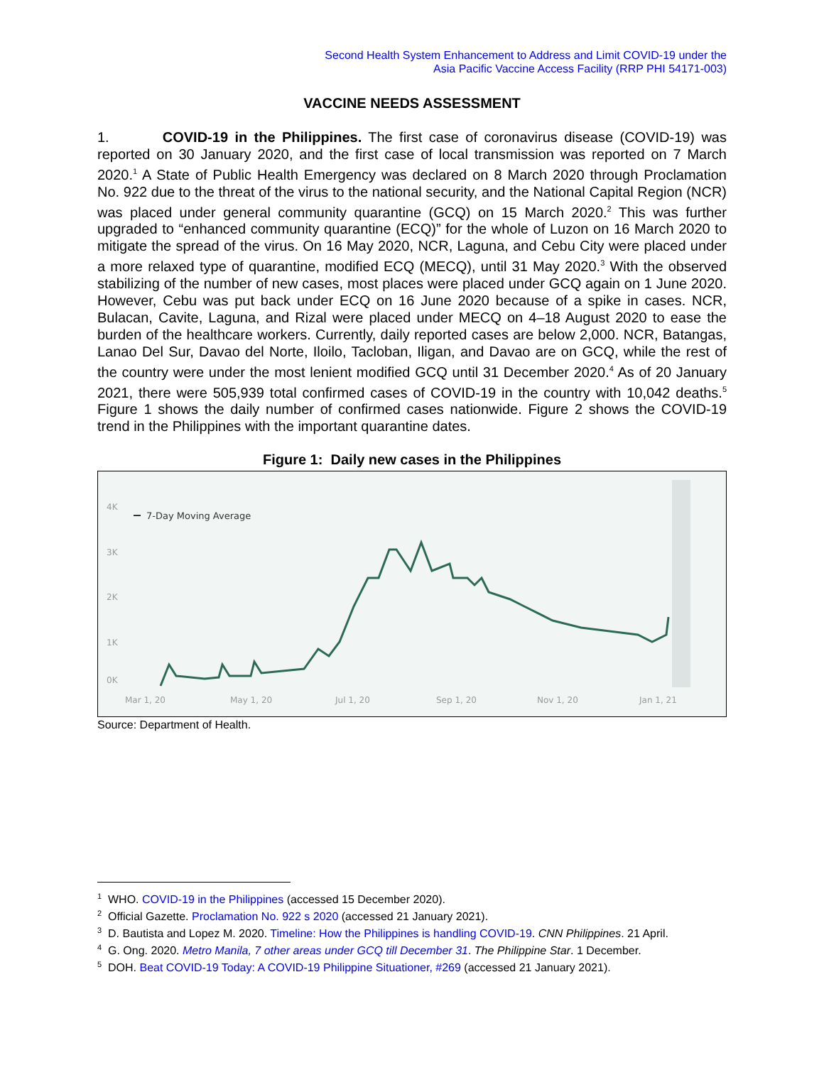Second Health System Enhancement to Address and Limit COVID-19 under the
Asia Pacific Vaccine Access Facility (RRP PHI 54171-003)
VACCINE NEEDS ASSESSMENT
1. COVID-19 in the Philippines. The first case of coronavirus disease (COVID-19) was reported on 30 January 2020, and the first case of local transmission was reported on 7 March 2020.<sup>1</sup> A State of Public Health Emergency was declared on 8 March 2020 through Proclamation No. 922 due to the threat of the virus to the national security, and the National Capital Region (NCR) was placed under general community quarantine (GCQ) on 15 March 2020.<sup>2</sup> This was further upgraded to “enhanced community quarantine (ECQ)” for the whole of Luzon on 16 March 2020 to mitigate the spread of the virus. On 16 May 2020, NCR, Laguna, and Cebu City were placed under a more relaxed type of quarantine, modified ECQ (MECQ), until 31 May 2020.<sup>3</sup> With the observed stabilizing of the number of new cases, most places were placed under GCQ again on 1 June 2020. However, Cebu was put back under ECQ on 16 June 2020 because of a spike in cases. NCR, Bulacan, Cavite, Laguna, and Rizal were placed under MECQ on 4–18 August 2020 to ease the burden of the healthcare workers. Currently, daily reported cases are below 2,000. NCR, Batangas, Lanao Del Sur, Davao del Norte, Iloilo, Tacloban, Iligan, and Davao are on GCQ, while the rest of the country were under the most lenient modified GCQ until 31 December 2020.<sup>4</sup> As of 20 January 2021, there were 505,939 total confirmed cases of COVID-19 in the country with 10,042 deaths.<sup>5</sup> Figure 1 shows the daily number of confirmed cases nationwide. Figure 2 shows the COVID-19 trend in the Philippines with the important quarantine dates.
Figure 1: Daily new cases in the Philippines
4K
3K
2K
1K
0K
7-Day Moving Average
Mar 1, 20
May 1, 20
Jul 1, 20
Sep 1, 20
Nov 1, 20
Jan 1, 21
Source: Department of Health.
<sup>1</sup> WHO. COVID-19 in the Philippines (accessed 15 December 2020).
<sup>2</sup> Official Gazette. Proclamation No. 922 s 2020 (accessed 21 January 2021).
<sup>3</sup> D. Bautista and Lopez M. 2020. Timeline: How the Philippines is handling COVID-19. CNN Philippines. 21 April.
<sup>4</sup> G. Ong. 2020. Metro Manila, 7 other areas under GCQ till December 31. The Philippine Star. 1 December.
<sup>5</sup> DOH. Beat COVID-19 Today: A COVID-19 Philippine Situationer, #269 (accessed 21 January 2021).